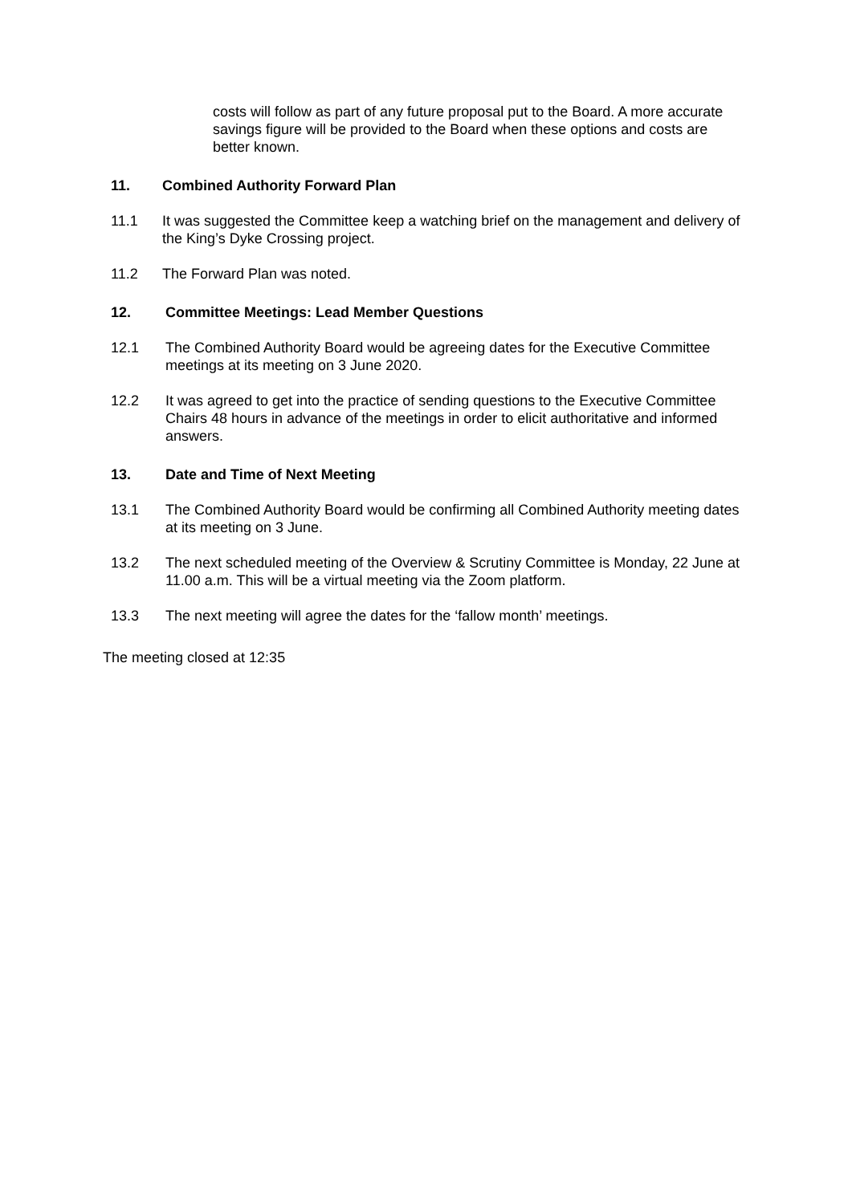costs will follow as part of any future proposal put to the Board. A more accurate savings figure will be provided to the Board when these options and costs are better known.
11. Combined Authority Forward Plan
11.1 It was suggested the Committee keep a watching brief on the management and delivery of the King’s Dyke Crossing project.
11.2 The Forward Plan was noted.
12. Committee Meetings: Lead Member Questions
12.1 The Combined Authority Board would be agreeing dates for the Executive Committee meetings at its meeting on 3 June 2020.
12.2 It was agreed to get into the practice of sending questions to the Executive Committee Chairs 48 hours in advance of the meetings in order to elicit authoritative and informed answers.
13. Date and Time of Next Meeting
13.1 The Combined Authority Board would be confirming all Combined Authority meeting dates at its meeting on 3 June.
13.2 The next scheduled meeting of the Overview & Scrutiny Committee is Monday, 22 June at 11.00 a.m. This will be a virtual meeting via the Zoom platform.
13.3 The next meeting will agree the dates for the ‘fallow month’ meetings.
The meeting closed at 12:35